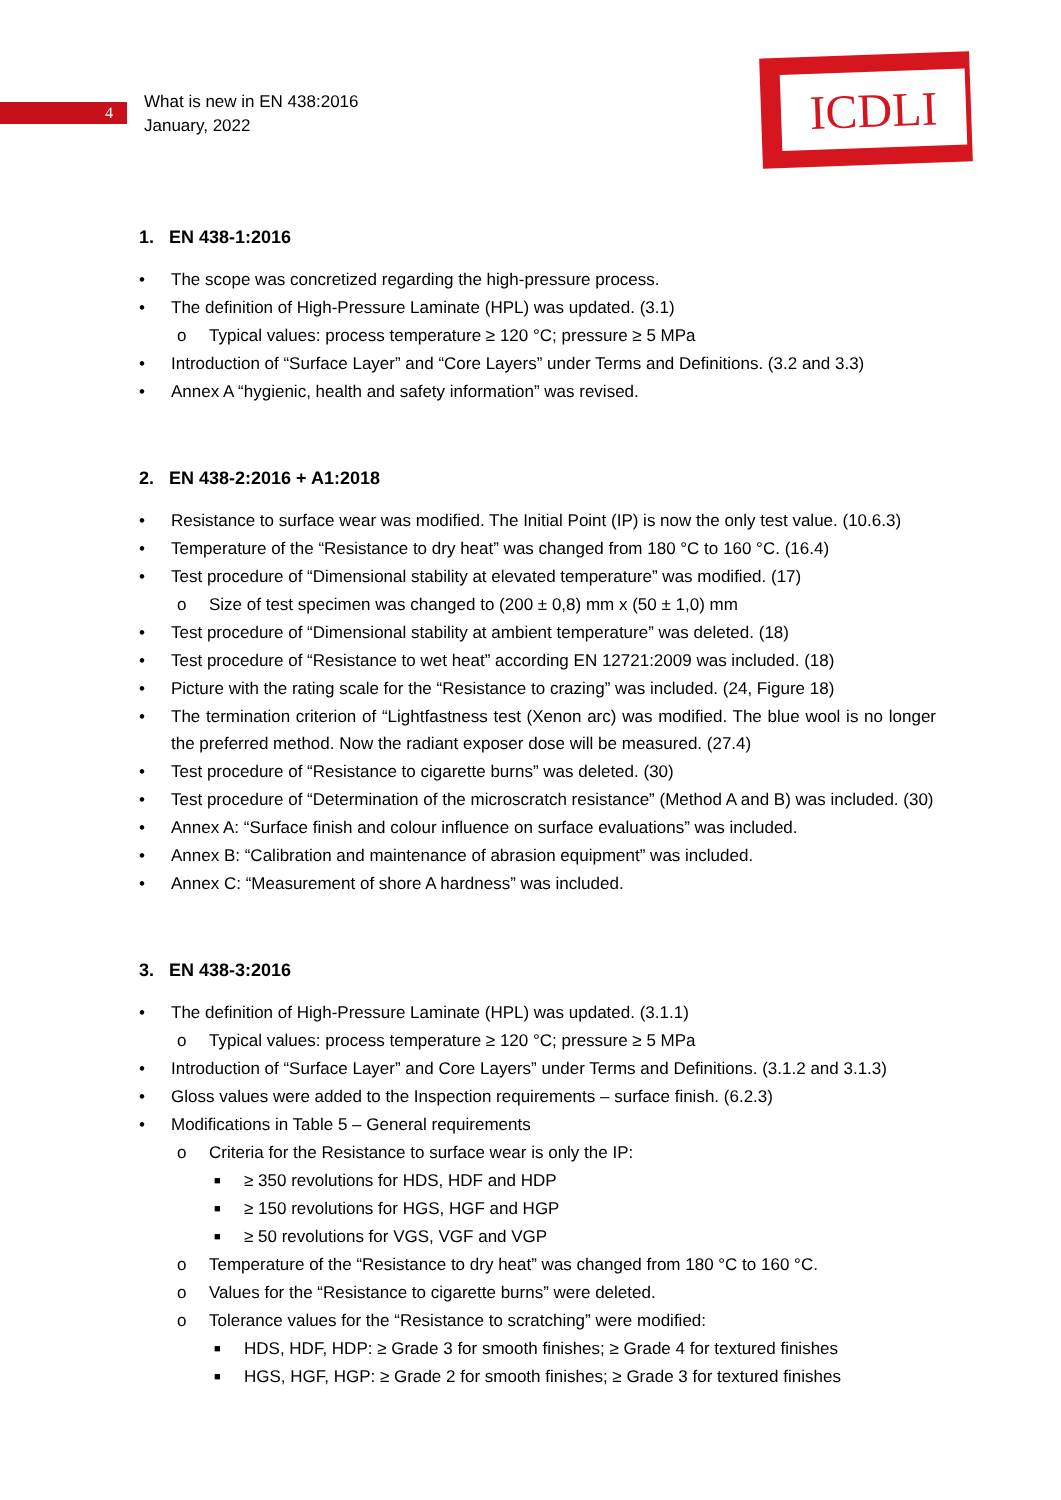4
What is new in EN 438:2016
January, 2022
ICDLI
1. EN 438-1:2016
• The scope was concretized regarding the high-pressure process.
• The definition of High-Pressure Laminate (HPL) was updated. (3.1)
o Typical values: process temperature ≥ 120 °C; pressure ≥ 5 MPa
• Introduction of “Surface Layer” and “Core Layers” under Terms and Definitions. (3.2 and 3.3)
• Annex A “hygienic, health and safety information” was revised.
2. EN 438-2:2016 + A1:2018
• Resistance to surface wear was modified. The Initial Point (IP) is now the only test value. (10.6.3)
• Temperature of the “Resistance to dry heat” was changed from 180 °C to 160 °C. (16.4)
• Test procedure of “Dimensional stability at elevated temperature” was modified. (17)
o Size of test specimen was changed to (200 ± 0,8) mm x (50 ± 1,0) mm
• Test procedure of “Dimensional stability at ambient temperature” was deleted. (18)
• Test procedure of “Resistance to wet heat” according EN 12721:2009 was included. (18)
• Picture with the rating scale for the “Resistance to crazing” was included. (24, Figure 18)
• The termination criterion of “Lightfastness test (Xenon arc) was modified. The blue wool is no longer the preferred method. Now the radiant exposer dose will be measured. (27.4)
• Test procedure of “Resistance to cigarette burns” was deleted. (30)
• Test procedure of “Determination of the microscratch resistance” (Method A and B) was included. (30)
• Annex A: “Surface finish and colour influence on surface evaluations” was included.
• Annex B: “Calibration and maintenance of abrasion equipment” was included.
• Annex C: “Measurement of shore A hardness” was included.
3. EN 438-3:2016
• The definition of High-Pressure Laminate (HPL) was updated. (3.1.1)
o Typical values: process temperature ≥ 120 °C; pressure ≥ 5 MPa
• Introduction of “Surface Layer” and Core Layers” under Terms and Definitions. (3.1.2 and 3.1.3)
• Gloss values were added to the Inspection requirements – surface finish. (6.2.3)
• Modifications in Table 5 – General requirements
o Criteria for the Resistance to surface wear is only the IP:
■ ≥ 350 revolutions for HDS, HDF and HDP
■ ≥ 150 revolutions for HGS, HGF and HGP
■ ≥ 50 revolutions for VGS, VGF and VGP
o Temperature of the “Resistance to dry heat” was changed from 180 °C to 160 °C.
o Values for the “Resistance to cigarette burns” were deleted.
o Tolerance values for the “Resistance to scratching” were modified:
■ HDS, HDF, HDP: ≥ Grade 3 for smooth finishes; ≥ Grade 4 for textured finishes
■ HGS, HGF, HGP: ≥ Grade 2 for smooth finishes; ≥ Grade 3 for textured finishes